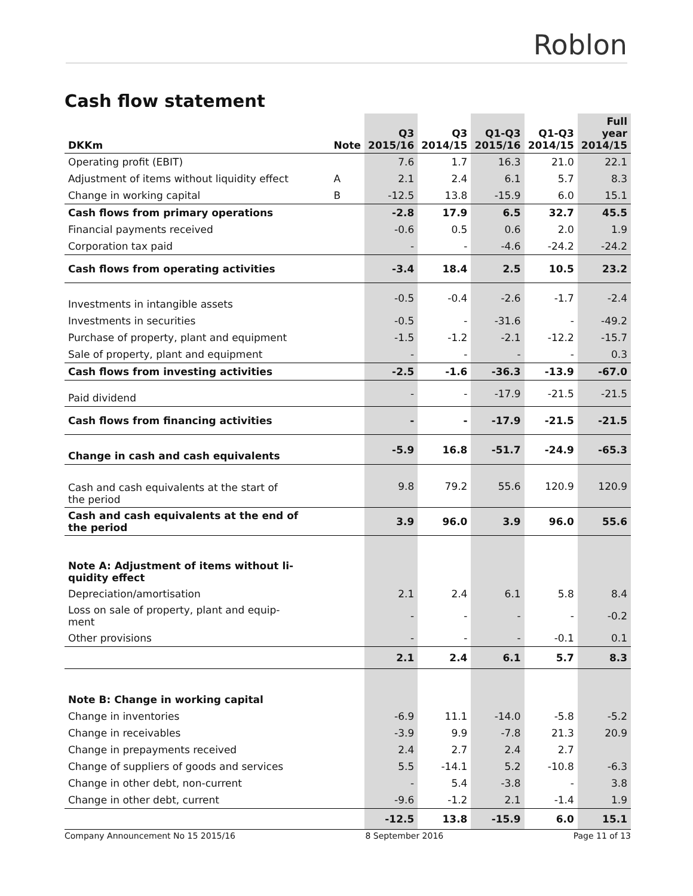Roblon
Cash flow statement
| DKKm | Note | Q3 2015/16 | Q3 2014/15 | Q1-Q3 2015/16 | Q1-Q3 2014/15 | Full year 2014/15 |
| --- | --- | --- | --- | --- | --- | --- |
| Operating profit (EBIT) | | 7.6 | 1.7 | 16.3 | 21.0 | 22.1 |
| Adjustment of items without liquidity effect | A | 2.1 | 2.4 | 6.1 | 5.7 | 8.3 |
| Change in working capital | B | -12.5 | 13.8 | -15.9 | 6.0 | 15.1 |
| Cash flows from primary operations | | -2.8 | 17.9 | 6.5 | 32.7 | 45.5 |
| Financial payments received | | -0.6 | 0.5 | 0.6 | 2.0 | 1.9 |
| Corporation tax paid | | - | - | -4.6 | -24.2 | -24.2 |
| Cash flows from operating activities | | -3.4 | 18.4 | 2.5 | 10.5 | 23.2 |
| Investments in intangible assets | | -0.5 | -0.4 | -2.6 | -1.7 | -2.4 |
| Investments in securities | | -0.5 | - | -31.6 | - | -49.2 |
| Purchase of property, plant and equipment | | -1.5 | -1.2 | -2.1 | -12.2 | -15.7 |
| Sale of property, plant and equipment | | - | - | - | - | 0.3 |
| Cash flows from investing activities | | -2.5 | -1.6 | -36.3 | -13.9 | -67.0 |
| Paid dividend | | - | - | -17.9 | -21.5 | -21.5 |
| Cash flows from financing activities | | - | - | -17.9 | -21.5 | -21.5 |
| Change in cash and cash equivalents | | -5.9 | 16.8 | -51.7 | -24.9 | -65.3 |
| Cash and cash equivalents at the start of the period | | 9.8 | 79.2 | 55.6 | 120.9 | 120.9 |
| Cash and cash equivalents at the end of the period | | 3.9 | 96.0 | 3.9 | 96.0 | 55.6 |
| Note A: Adjustment of items without li- quidity effect | | | | | | |
| Depreciation/amortisation | | 2.1 | 2.4 | 6.1 | 5.8 | 8.4 |
| Loss on sale of property, plant and equip- ment | | - | - | - | - | -0.2 |
| Other provisions | | - | - | - | -0.1 | 0.1 |
| | | 2.1 | 2.4 | 6.1 | 5.7 | 8.3 |
| Note B: Change in working capital | | | | | | |
| Change in inventories | | -6.9 | 11.1 | -14.0 | -5.8 | -5.2 |
| Change in receivables | | -3.9 | 9.9 | -7.8 | 21.3 | 20.9 |
| Change in prepayments received | | 2.4 | 2.7 | 2.4 | 2.7 | |
| Change of suppliers of goods and services | | 5.5 | -14.1 | 5.2 | -10.8 | -6.3 |
| Change in other debt, non-current | | - | 5.4 | -3.8 | - | 3.8 |
| Change in other debt, current | | -9.6 | -1.2 | 2.1 | -1.4 | 1.9 |
| | | -12.5 | 13.8 | -15.9 | 6.0 | 15.1 |
Company Announcement No 15 2015/16 8 September 2016 Page 11 of 13